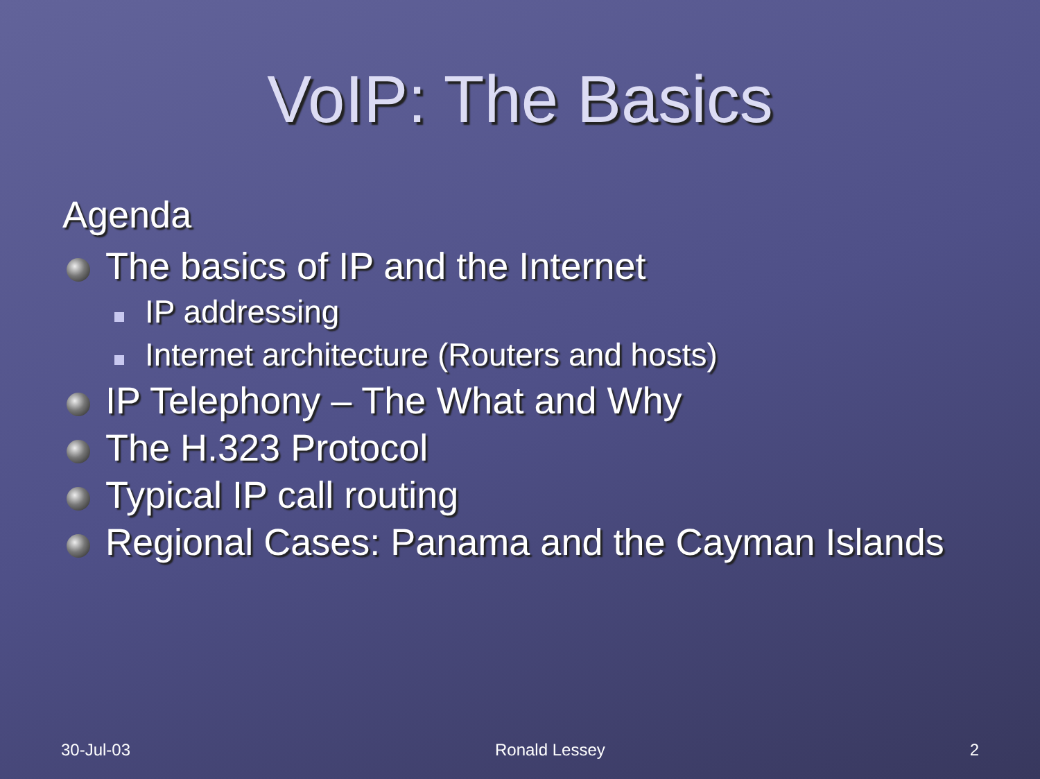VoIP: The Basics
Agenda
The basics of IP and the Internet
IP addressing
Internet architecture (Routers and hosts)
IP Telephony – The What and Why
The H.323 Protocol
Typical IP call routing
Regional Cases: Panama and the Cayman Islands
30-Jul-03 Ronald Lessey 2